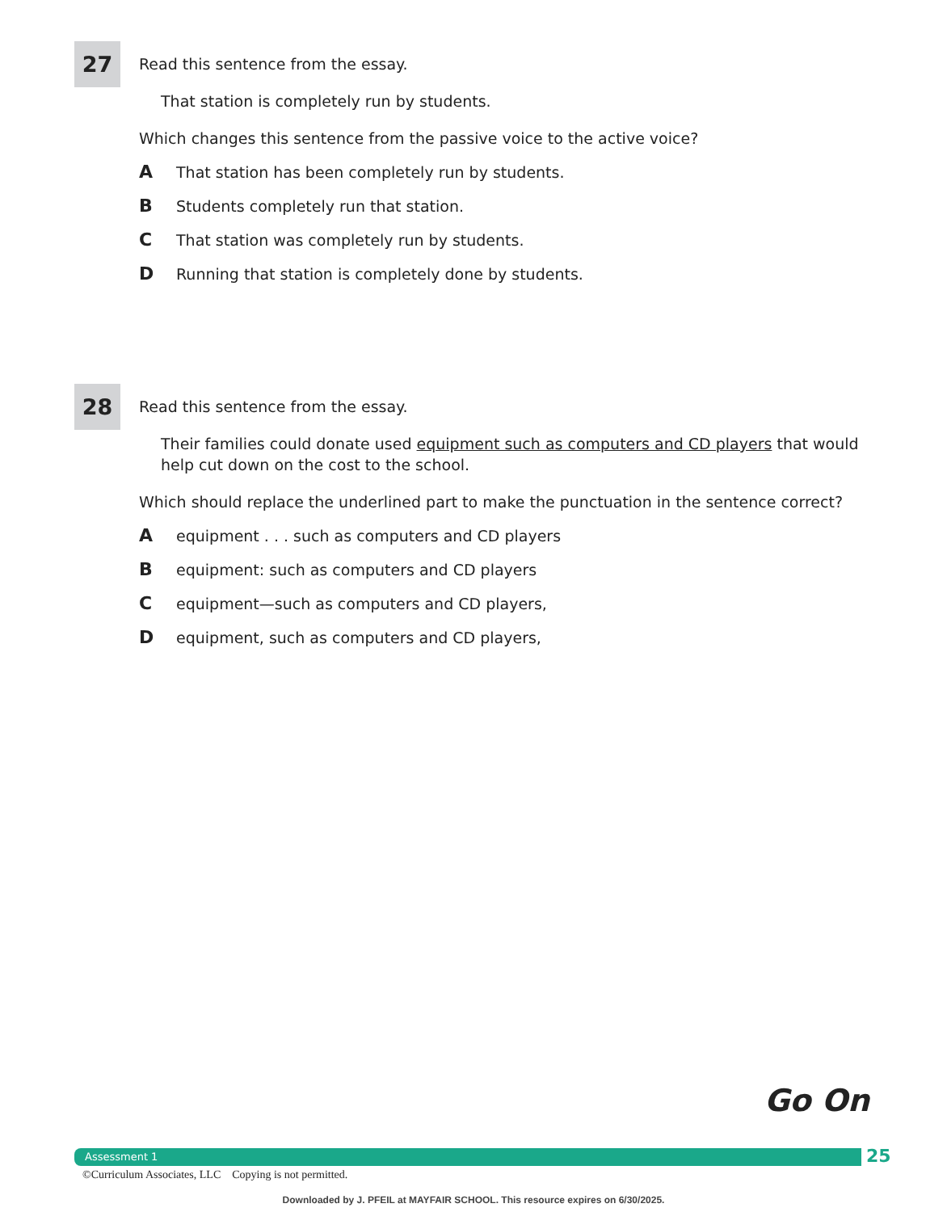27
Read this sentence from the essay.
That station is completely run by students.
Which changes this sentence from the passive voice to the active voice?
A That station has been completely run by students.
B Students completely run that station.
C That station was completely run by students.
D Running that station is completely done by students.
28
Read this sentence from the essay.
Their families could donate used equipment such as computers and CD players that would help cut down on the cost to the school.
Which should replace the underlined part to make the punctuation in the sentence correct?
Aequipment . . . such as computers and CD players
Bequipment: such as computers and CD players
Cequipment—such as computers and CD players,
Dequipment, such as computers and CD players,
Go On
Assessment 1 25
©Curriculum Associates, LLC Copying is not permitted.
Downloaded by J. PFEIL at MAYFAIR SCHOOL. This resource expires on 6/30/2025.